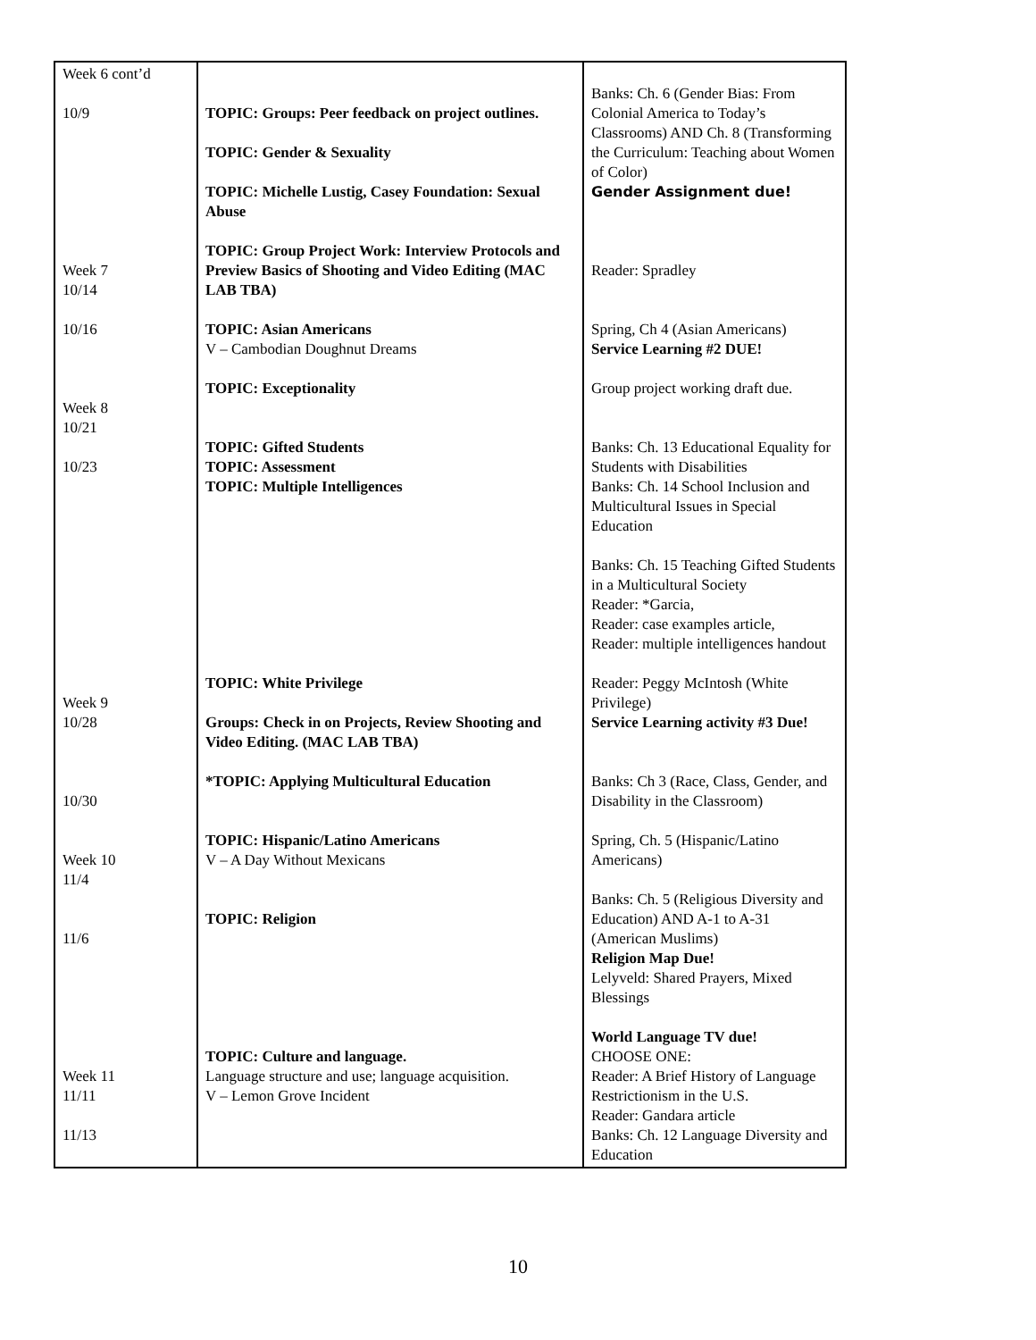| Week 6 cont’d 10/9 Week 7 10/14 10/16 Week 8 10/21 10/23 Week 9 10/28 10/30 Week 10 11/4 11/6 Week 11 11/11 11/13 | TOPIC: Groups: Peer feedback on project outlines. TOPIC: Gender & Sexuality TOPIC: Michelle Lustig, Casey Foundation: Sexual Abuse TOPIC: Group Project Work: Interview Protocols and Preview Basics of Shooting and Video Editing (MAC LAB TBA) TOPIC: Asian Americans V – Cambodian Doughnut Dreams TOPIC: Exceptionality TOPIC: Gifted Students TOPIC: Assessment TOPIC: Multiple Intelligences TOPIC: White Privilege Groups: Check in on Projects, Review Shooting and Video Editing. (MAC LAB TBA) *TOPIC: Applying Multicultural Education TOPIC: Hispanic/Latino Americans V – A Day Without Mexicans TOPIC: Religion TOPIC: Culture and language. Language structure and use; language acquisition. V – Lemon Grove Incident | Banks: Ch. 6 (Gender Bias: From Colonial America to Today’s Classrooms) AND Ch. 8 (Transforming the Curriculum: Teaching about Women of Color) Gender Assignment due! Reader: Spradley Spring, Ch 4 (Asian Americans) Service Learning #2 DUE! Group project working draft due. Banks: Ch. 13 Educational Equality for Students with Disabilities Banks: Ch. 14 School Inclusion and Multicultural Issues in Special Education Banks: Ch. 15 Teaching Gifted Students in a Multicultural Society Reader: *Garcia, Reader: case examples article, Reader: multiple intelligences handout Reader: Peggy McIntosh (White Privilege) Service Learning activity #3 Due! Banks: Ch 3 (Race, Class, Gender, and Disability in the Classroom) Spring, Ch. 5 (Hispanic/Latino Americans) Banks: Ch. 5 (Religious Diversity and Education) AND A-1 to A-31 (American Muslims) Religion Map Due! Lelyveld: Shared Prayers, Mixed Blessings World Language TV due! CHOOSE ONE: Reader: A Brief History of Language Restrictionism in the U.S. Reader: Gandara article Banks: Ch. 12 Language Diversity and Education |
10